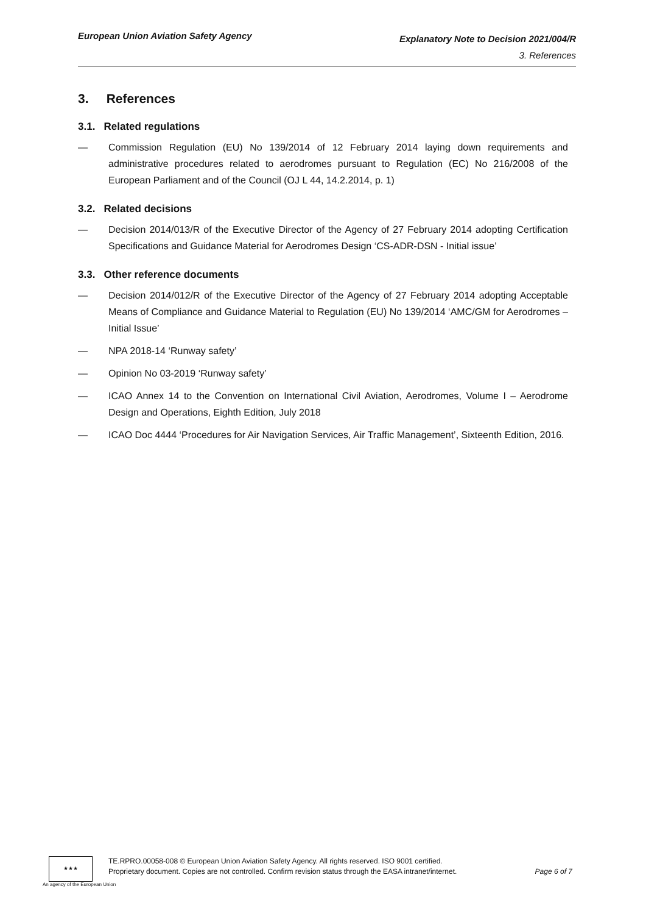European Union Aviation Safety Agency Explanatory Note to Decision 2021/004/R
3. References
3. References
3.1. Related regulations
— Commission Regulation (EU) No 139/2014 of 12 February 2014 laying down requirements and administrative procedures related to aerodromes pursuant to Regulation (EC) No 216/2008 of the European Parliament and of the Council (OJ L 44, 14.2.2014, p. 1)
3.2. Related decisions
— Decision 2014/013/R of the Executive Director of the Agency of 27 February 2014 adopting Certification Specifications and Guidance Material for Aerodromes Design ‘CS-ADR-DSN - Initial issue’
3.3. Other reference documents
— Decision 2014/012/R of the Executive Director of the Agency of 27 February 2014 adopting Acceptable Means of Compliance and Guidance Material to Regulation (EU) No 139/2014 ‘AMC/GM for Aerodromes – Initial Issue’
— NPA 2018-14 ‘Runway safety’
— Opinion No 03-2019 ‘Runway safety’
— ICAO Annex 14 to the Convention on International Civil Aviation, Aerodromes, Volume I – Aerodrome Design and Operations, Eighth Edition, July 2018
— ICAO Doc 4444 ‘Procedures for Air Navigation Services, Air Traffic Management’, Sixteenth Edition, 2016.
★★★
An agency of the European Union
TE.RPRO.00058-008 © European Union Aviation Safety Agency. All rights reserved. ISO 9001 certified.
Proprietary document. Copies are not controlled. Confirm revision status through the EASA intranet/internet. Page 6 of 7